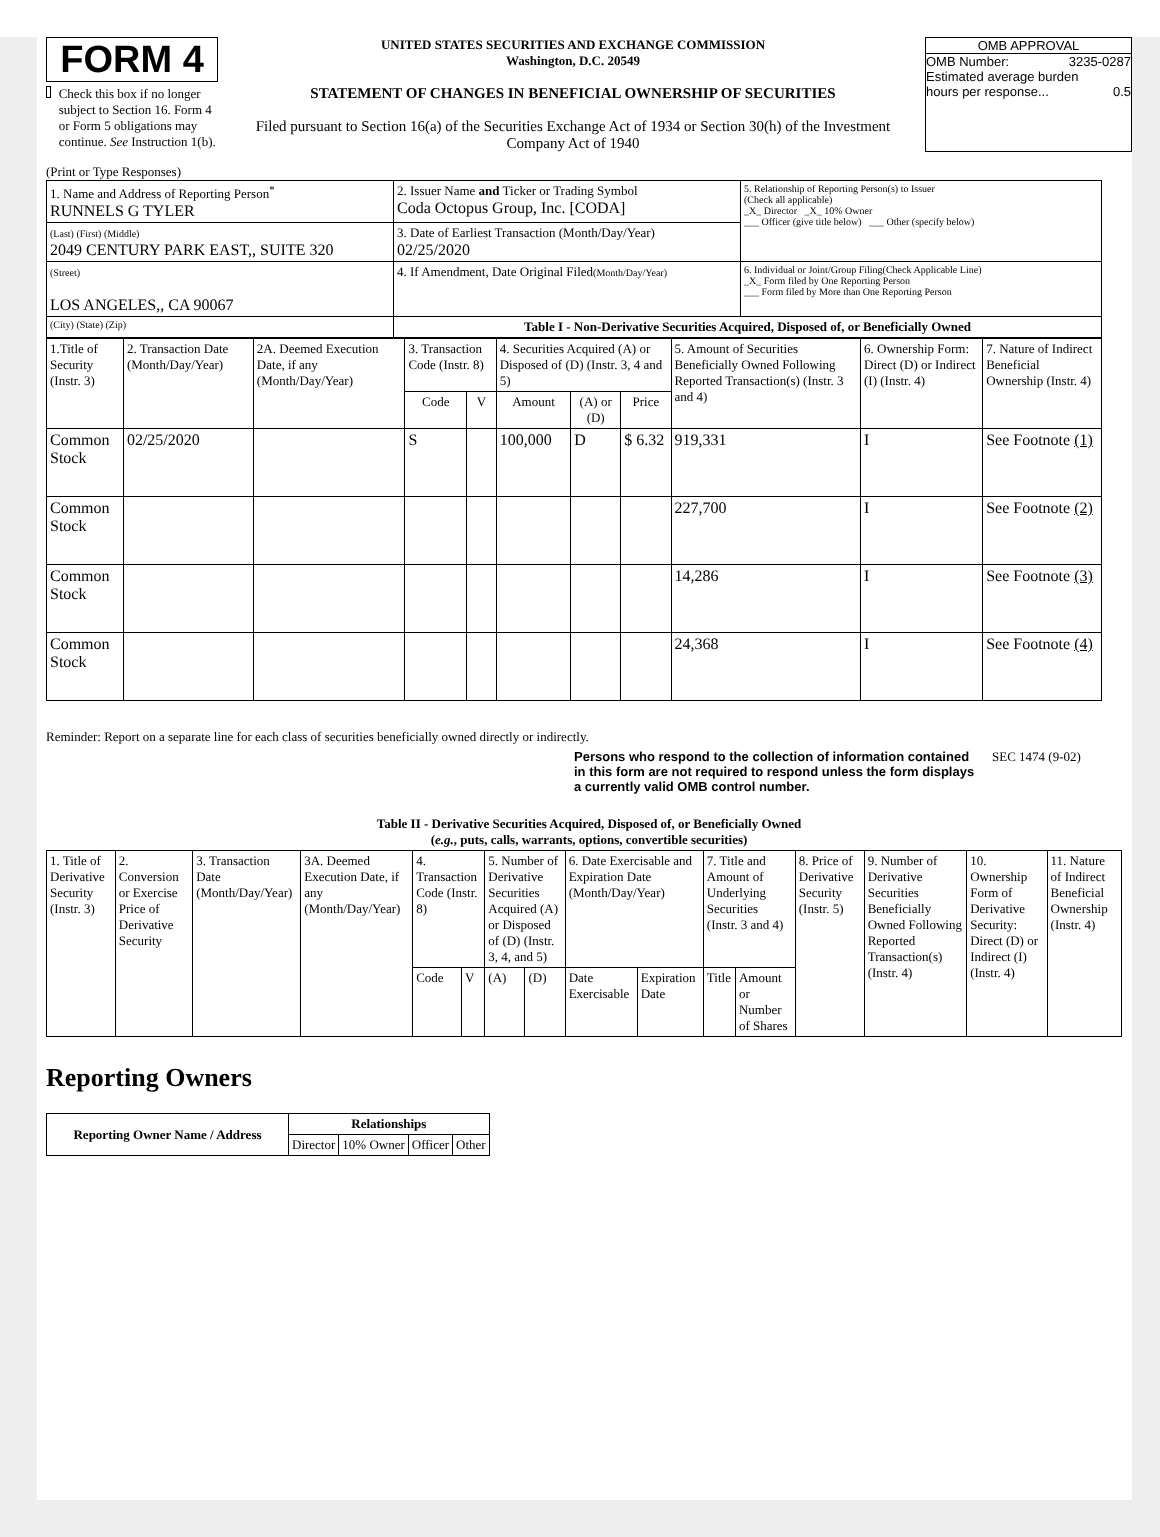FORM 4
Check this box if no longer subject to Section 16. Form 4 or Form 5 obligations may continue. See Instruction 1(b).
UNITED STATES SECURITIES AND EXCHANGE COMMISSION
Washington, D.C. 20549
STATEMENT OF CHANGES IN BENEFICIAL OWNERSHIP OF SECURITIES
Filed pursuant to Section 16(a) of the Securities Exchange Act of 1934 or Section 30(h) of the Investment Company Act of 1940
OMB APPROVAL
OMB Number: 3235-0287
Estimated average burden
hours per response... 0.5
(Print or Type Responses)
| 1. Name and Address of Reporting Person<sup>*</sup> RUNNELS G TYLER | 2. Issuer Name and Ticker or Trading Symbol Coda Octopus Group, Inc. [CODA] | 5. Relationship of Reporting Person(s) to Issuer (Check all applicable) _X_ Director _X_ 10% Owner ___ Officer (give title below) ___ Other (specify below) |
| (Last) (First) (Middle) 2049 CENTURY PARK EAST,, SUITE 320 | 3. Date of Earliest Transaction (Month/Day/Year) 02/25/2020 | |
| (Street) LOS ANGELES,, CA 90067 | 4. If Amendment, Date Original Filed (Month/Day/Year) | 6. Individual or Joint/Group Filing(Check Applicable Line) _X_ Form filed by One Reporting Person ___ Form filed by More than One Reporting Person |
| (City) (State) (Zip) | Table I - Non-Derivative Securities Acquired, Disposed of, or Beneficially Owned | |
| 1.Title of Security (Instr. 3) | 2. Transaction Date (Month/Day/Year) | 2A. Deemed Execution Date, if any (Month/Day/Year) | 3. Transaction Code (Instr. 8) | | 4. Securities Acquired (A) or Disposed of (D) (Instr. 3, 4 and 5) | | | 5. Amount of Securities Beneficially Owned Following Reported Transaction(s) (Instr. 3 and 4) | 6. Ownership Form: Direct (D) or Indirect (I) (Instr. 4) | 7. Nature of Indirect Beneficial Ownership (Instr. 4) |
| --- | --- | --- | --- | --- | --- | --- | --- | --- | --- | --- |
| | | | Code | V | Amount | (A) or (D) | Price | | | |
| Common Stock | 02/25/2020 | | S | | 100,000 | D | $ 6.32 | 919,331 | I | See Footnote (1) |
| Common Stock | | | | | | | | 227,700 | I | See Footnote (2) |
| Common Stock | | | | | | | | 14,286 | I | See Footnote (3) |
| Common Stock | | | | | | | | 24,368 | I | See Footnote (4) |
Reminder: Report on a separate line for each class of securities beneficially owned directly or indirectly.
Persons who respond to the collection of information contained in this form are not required to respond unless the form displays a currently valid OMB control number. SEC 1474 (9-02)
Table II - Derivative Securities Acquired, Disposed of, or Beneficially Owned
(e.g., puts, calls, warrants, options, convertible securities)
| 1. Title of Derivative Security (Instr. 3) | 2. Conversion or Exercise Price of Derivative Security | 3. Transaction Date (Month/Day/Year) | 3A. Deemed Execution Date, if any (Month/Day/Year) | 4. Transaction Code (Instr. 8) | | 5. Number of Derivative Securities Acquired (A) or Disposed of (D) (Instr. 3, 4, and 5) | | 6. Date Exercisable and Expiration Date (Month/Day/Year) | | 7. Title and Amount of Underlying Securities (Instr. 3 and 4) | | 8. Price of Derivative Security (Instr. 5) | 9. Number of Derivative Securities Beneficially Owned Following Reported Transaction(s) (Instr. 4) | 10. Ownership Form of Derivative Security: Direct (D) or Indirect (I) (Instr. 4) | 11. Nature of Indirect Beneficial Ownership (Instr. 4) |
| | | | | Code | V | (A) | (D) | Date Exercisable | Expiration Date | Title | Amount or Number of Shares | | | | |
Reporting Owners
| Reporting Owner Name / Address | Relationships | | | |
| --- | --- | --- | --- | --- |
| | Director | 10% Owner | Officer | Other |